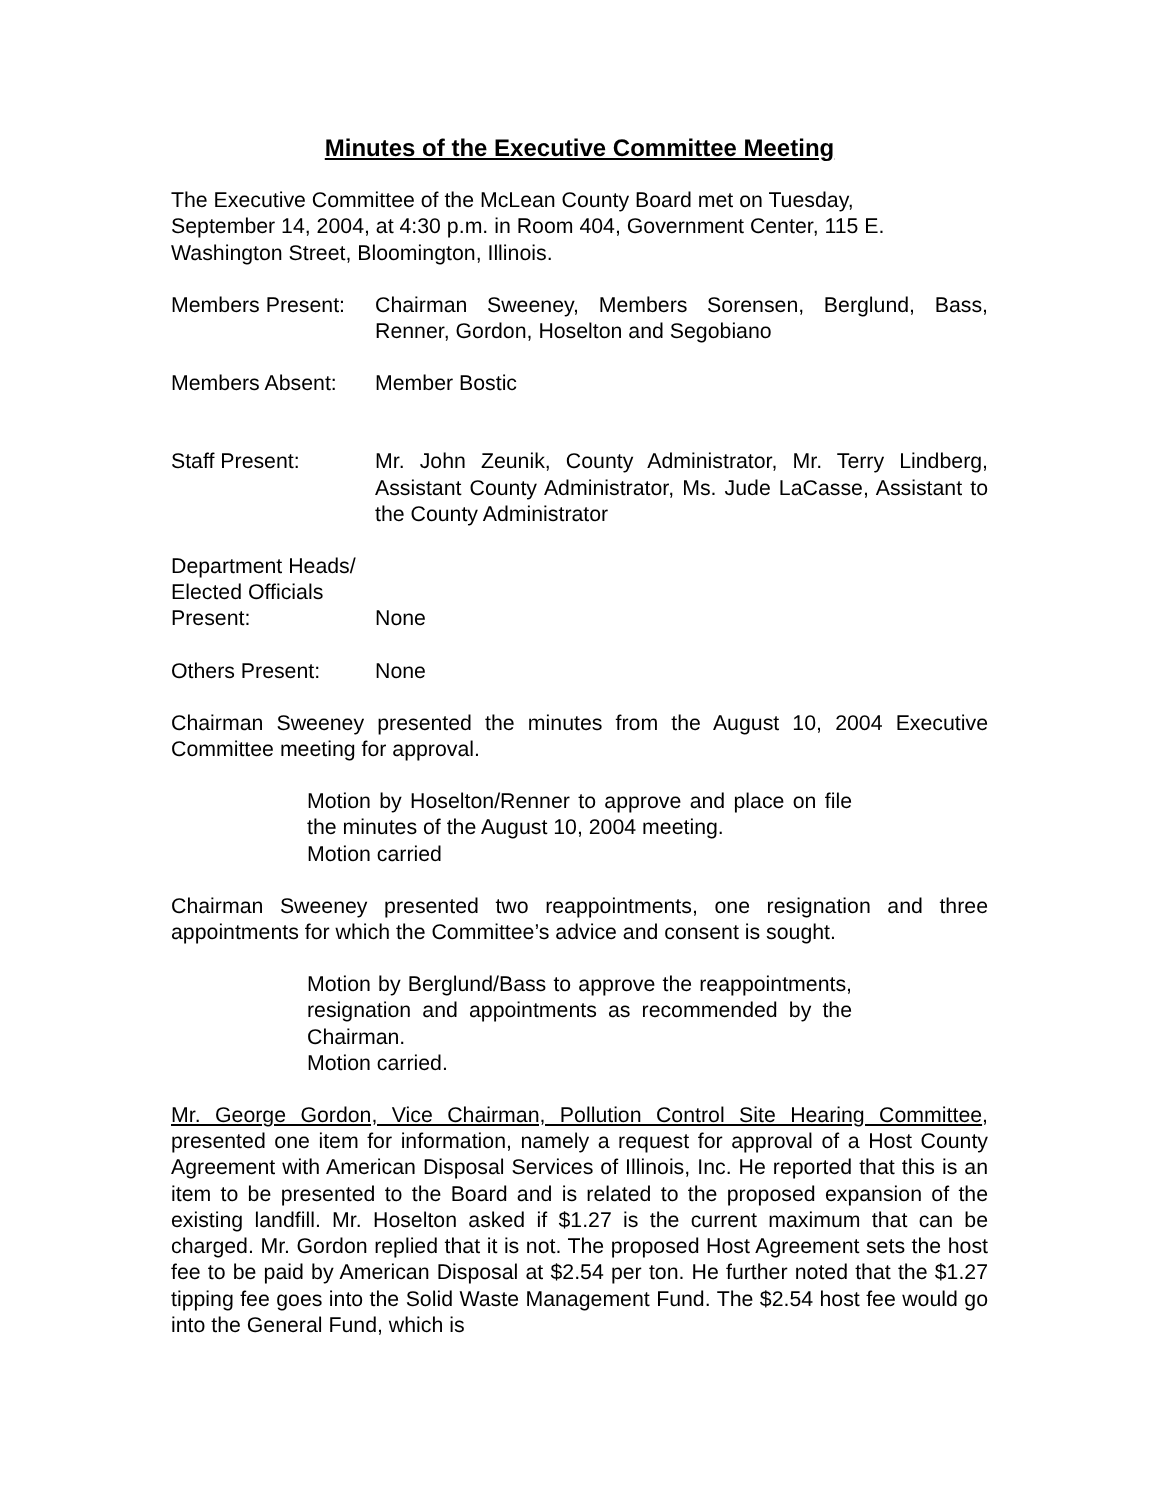Minutes of the Executive Committee Meeting
The Executive Committee of the McLean County Board met on Tuesday,
September 14, 2004, at 4:30 p.m. in Room 404, Government Center, 115 E. Washington Street, Bloomington, Illinois.
Members Present:
Chairman Sweeney, Members Sorensen, Berglund, Bass, Renner, Gordon, Hoselton and Segobiano
Members Absent: Member Bostic
Staff Present: Mr. John Zeunik, County Administrator, Mr. Terry Lindberg, Assistant County Administrator, Ms. Jude LaCasse, Assistant to the County Administrator
Department Heads/
Elected Officials
Present:
None
Others Present: None
Chairman Sweeney presented the minutes from the August 10, 2004 Executive Committee meeting for approval.
Motion by Hoselton/Renner to approve and place on file the minutes of the August 10, 2004 meeting.
Motion carried
Chairman Sweeney presented two reappointments, one resignation and three appointments for which the Committee’s advice and consent is sought.
Motion by Berglund/Bass to approve the reappointments, resignation and appointments as recommended by the Chairman.
Motion carried.
Mr. George Gordon, Vice Chairman, Pollution Control Site Hearing Committee, presented one item for information, namely a request for approval of a Host County Agreement with American Disposal Services of Illinois, Inc. He reported that this is an item to be presented to the Board and is related to the proposed expansion of the existing landfill. Mr. Hoselton asked if $1.27 is the current maximum that can be charged. Mr. Gordon replied that it is not. The proposed Host Agreement sets the host fee to be paid by American Disposal at $2.54 per ton. He further noted that the $1.27 tipping fee goes into the Solid Waste Management Fund. The $2.54 host fee would go into the General Fund, which is